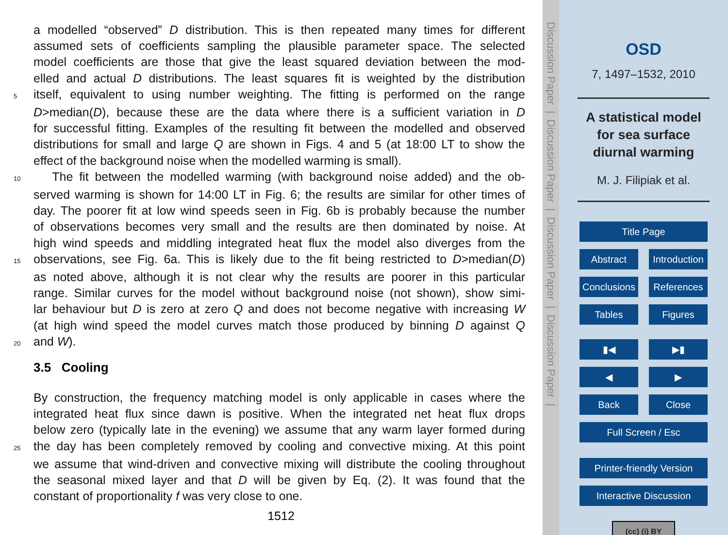a modelled “observed” D distribution. This is then repeated many times for different
assumed sets of coefficients sampling the plausible parameter space. The selected
model coefficients are those that give the least squared deviation between the mod-
elled and actual D distributions. The least squares fit is weighted by the distribution
5 itself, equivalent to using number weighting. The fitting is performed on the range
D>median(D), because these are the data where there is a sufficient variation in D
for successful fitting. Examples of the resulting fit between the modelled and observed
distributions for small and large Q are shown in Figs. 4 and 5 (at 18:00 LT to show the
effect of the background noise when the modelled warming is small).
10 The fit between the modelled warming (with background noise added) and the ob-
served warming is shown for 14:00 LT in Fig. 6; the results are similar for other times of
day. The poorer fit at low wind speeds seen in Fig. 6b is probably because the number
of observations becomes very small and the results are then dominated by noise. At
high wind speeds and middling integrated heat flux the model also diverges from the
15 observations, see Fig. 6a. This is likely due to the fit being restricted to D>median(D)
as noted above, although it is not clear why the results are poorer in this particular
range. Similar curves for the model without background noise (not shown), show simi-
lar behaviour but D is zero at zero Q and does not become negative with increasing W
(at high wind speed the model curves match those produced by binning D against Q
20 and W).
3.5 Cooling
By construction, the frequency matching model is only applicable in cases where the
integrated heat flux since dawn is positive. When the integrated net heat flux drops
below zero (typically late in the evening) we assume that any warm layer formed during
25 the day has been completely removed by cooling and convective mixing. At this point
we assume that wind-driven and convective mixing will distribute the cooling throughout
the seasonal mixed layer and that D will be given by Eq. (2). It was found that the
constant of proportionality f was very close to one.
1512
Discussion Paper | Discussion Paper | Discussion Paper | Discussion Paper |
OSD
7, 1497–1532, 2010
A statistical model
for sea surface
diurnal warming
M. J. Filipiak et al.
Title Page
Abstract Introduction
Conclusions References
Tables Figures
▮◀ ▶▮
◀ ▶
Back Close
Full Screen / Esc
Printer-friendly Version
Interactive Discussion
(cc) (i) BY